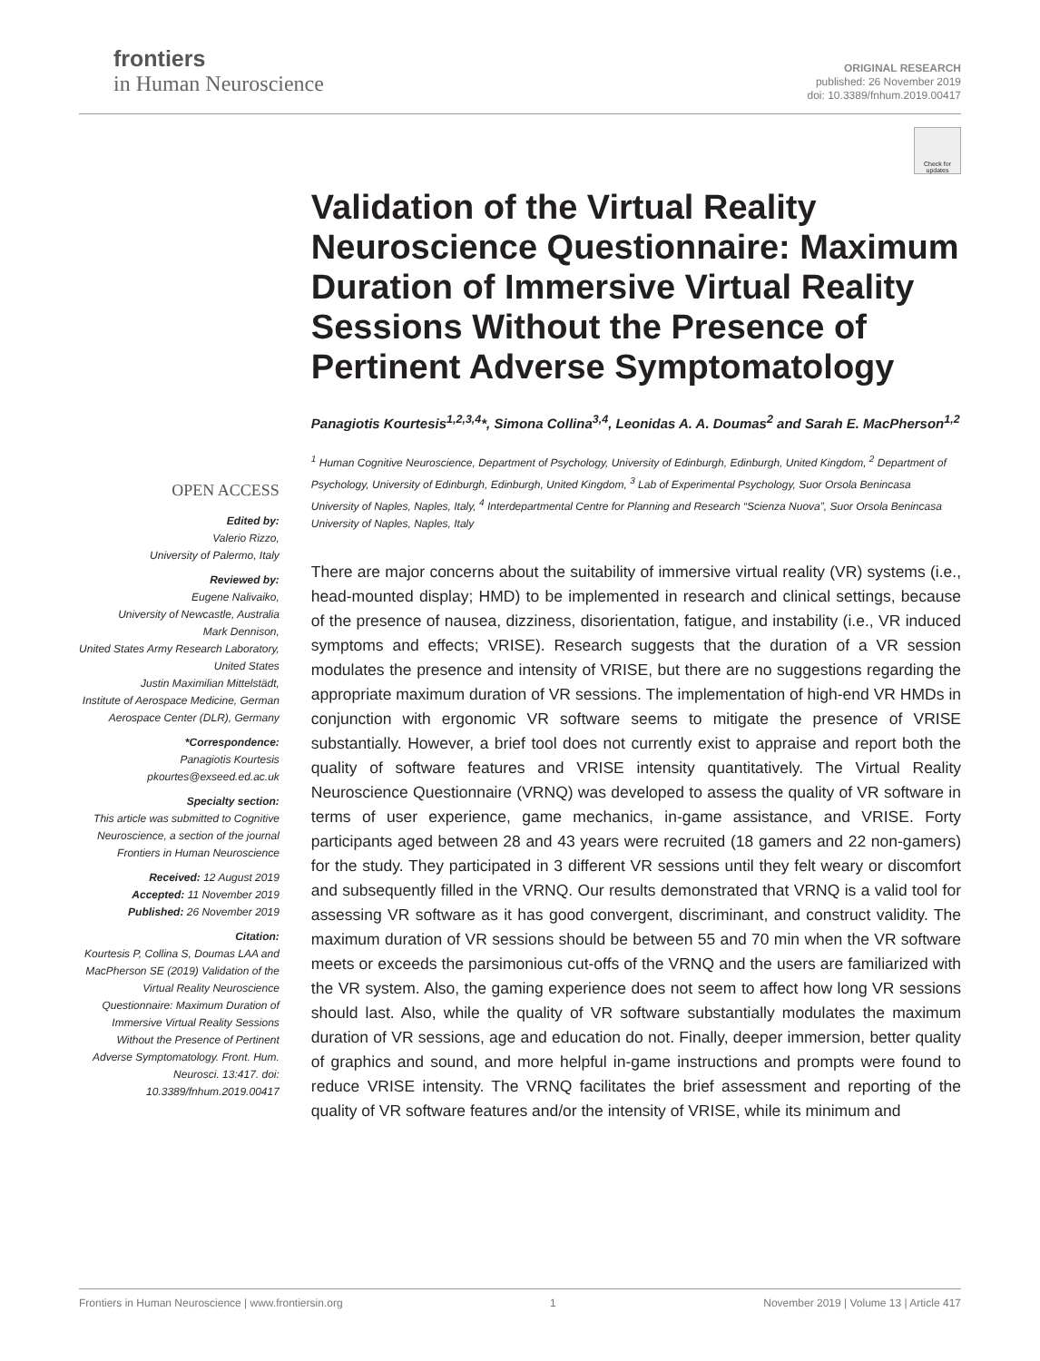frontiers
in Human Neuroscience
ORIGINAL RESEARCH
published: 26 November 2019
doi: 10.3389/fnhum.2019.00417
Check for updates
OPEN ACCESS
Edited by:
Valerio Rizzo,
University of Palermo, Italy
Reviewed by:
Eugene Nalivaiko,
University of Newcastle, Australia
Mark Dennison,
United States Army Research Laboratory, United States
Justin Maximilian Mittelstädt,
Institute of Aerospace Medicine, German Aerospace Center (DLR), Germany
*Correspondence:
Panagiotis Kourtesis
pkourtes@exseed.ed.ac.uk
Specialty section:
This article was submitted to Cognitive Neuroscience, a section of the journal Frontiers in Human Neuroscience
Received: 12 August 2019
Accepted: 11 November 2019
Published: 26 November 2019
Citation:
Kourtesis P, Collina S, Doumas LAA and MacPherson SE (2019) Validation of the Virtual Reality Neuroscience Questionnaire: Maximum Duration of Immersive Virtual Reality Sessions Without the Presence of Pertinent Adverse Symptomatology. Front. Hum. Neurosci. 13:417. doi: 10.3389/fnhum.2019.00417
Validation of the Virtual Reality Neuroscience Questionnaire: Maximum Duration of Immersive Virtual Reality Sessions Without the Presence of Pertinent Adverse Symptomatology
Panagiotis Kourtesis<sup>1,2,3,4</sup>*, Simona Collina<sup>3,4</sup>, Leonidas A. A. Doumas<sup>2</sup> and Sarah E. MacPherson<sup>1,2</sup>
<sup>1</sup> Human Cognitive Neuroscience, Department of Psychology, University of Edinburgh, Edinburgh, United Kingdom, <sup>2</sup> Department of Psychology, University of Edinburgh, Edinburgh, United Kingdom, <sup>3</sup> Lab of Experimental Psychology, Suor Orsola Benincasa University of Naples, Naples, Italy, <sup>4</sup> Interdepartmental Centre for Planning and Research “Scienza Nuova”, Suor Orsola Benincasa University of Naples, Naples, Italy
There are major concerns about the suitability of immersive virtual reality (VR) systems (i.e., head-mounted display; HMD) to be implemented in research and clinical settings, because of the presence of nausea, dizziness, disorientation, fatigue, and instability (i.e., VR induced symptoms and effects; VRISE). Research suggests that the duration of a VR session modulates the presence and intensity of VRISE, but there are no suggestions regarding the appropriate maximum duration of VR sessions. The implementation of high-end VR HMDs in conjunction with ergonomic VR software seems to mitigate the presence of VRISE substantially. However, a brief tool does not currently exist to appraise and report both the quality of software features and VRISE intensity quantitatively. The Virtual Reality Neuroscience Questionnaire (VRNQ) was developed to assess the quality of VR software in terms of user experience, game mechanics, in-game assistance, and VRISE. Forty participants aged between 28 and 43 years were recruited (18 gamers and 22 non-gamers) for the study. They participated in 3 different VR sessions until they felt weary or discomfort and subsequently filled in the VRNQ. Our results demonstrated that VRNQ is a valid tool for assessing VR software as it has good convergent, discriminant, and construct validity. The maximum duration of VR sessions should be between 55 and 70 min when the VR software meets or exceeds the parsimonious cut-offs of the VRNQ and the users are familiarized with the VR system. Also, the gaming experience does not seem to affect how long VR sessions should last. Also, while the quality of VR software substantially modulates the maximum duration of VR sessions, age and education do not. Finally, deeper immersion, better quality of graphics and sound, and more helpful in-game instructions and prompts were found to reduce VRISE intensity. The VRNQ facilitates the brief assessment and reporting of the quality of VR software features and/or the intensity of VRISE, while its minimum and
Frontiers in Human Neuroscience | www.frontiersin.org 1 November 2019 | Volume 13 | Article 417